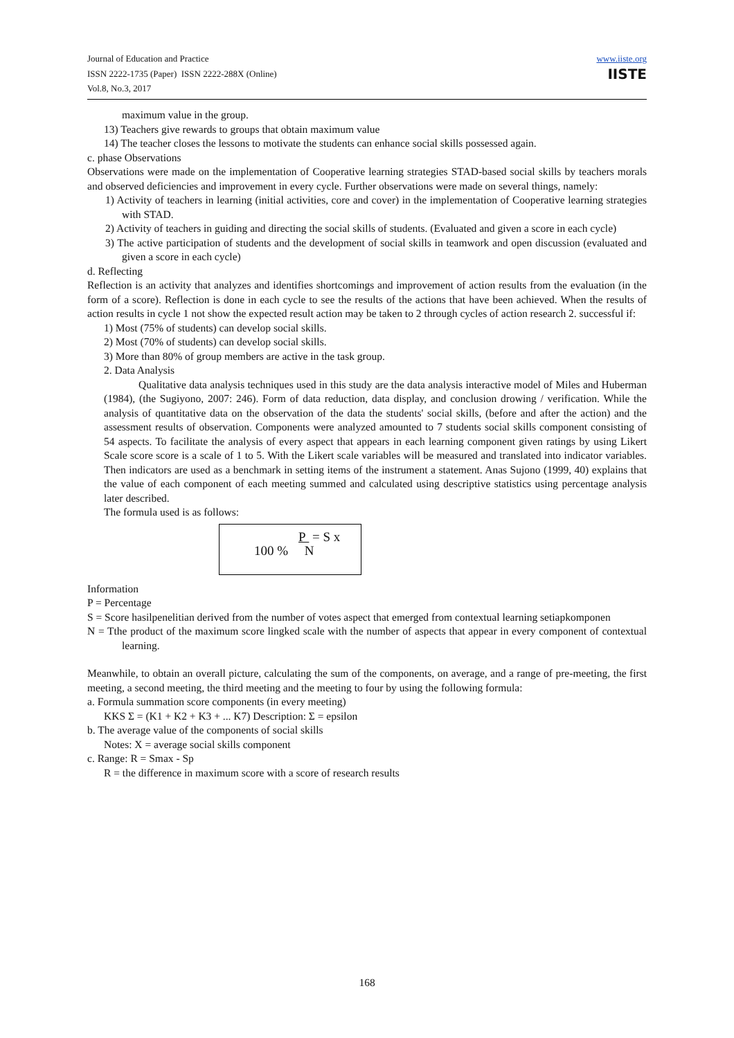Journal of Education and Practice
ISSN 2222-1735 (Paper) ISSN 2222-288X (Online)
Vol.8, No.3, 2017
www.iiste.org
IISTE
maximum value in the group.
13) Teachers give rewards to groups that obtain maximum value
14) The teacher closes the lessons to motivate the students can enhance social skills possessed again.
c. phase Observations
Observations were made on the implementation of Cooperative learning strategies STAD-based social skills by teachers morals and observed deficiencies and improvement in every cycle. Further observations were made on several things, namely:
1) Activity of teachers in learning (initial activities, core and cover) in the implementation of Cooperative learning strategies with STAD.
2) Activity of teachers in guiding and directing the social skills of students. (Evaluated and given a score in each cycle)
3) The active participation of students and the development of social skills in teamwork and open discussion (evaluated and given a score in each cycle)
d. Reflecting
Reflection is an activity that analyzes and identifies shortcomings and improvement of action results from the evaluation (in the form of a score). Reflection is done in each cycle to see the results of the actions that have been achieved. When the results of action results in cycle 1 not show the expected result action may be taken to 2 through cycles of action research 2. successful if:
1) Most (75% of students) can develop social skills.
2) Most (70% of students) can develop social skills.
3) More than 80% of group members are active in the task group.
2. Data Analysis
Qualitative data analysis techniques used in this study are the data analysis interactive model of Miles and Huberman (1984), (the Sugiyono, 2007: 246). Form of data reduction, data display, and conclusion drowing / verification. While the analysis of quantitative data on the observation of the data the students' social skills, (before and after the action) and the assessment results of observation. Components were analyzed amounted to 7 students social skills component consisting of 54 aspects. To facilitate the analysis of every aspect that appears in each learning component given ratings by using Likert Scale score score is a scale of 1 to 5. With the Likert scale variables will be measured and translated into indicator variables. Then indicators are used as a benchmark in setting items of the instrument a statement. Anas Sujono (1999, 40) explains that the value of each component of each meeting summed and calculated using descriptive statistics using percentage analysis later described.
The formula used is as follows:
P = S x
100 % N
Information
P = Percentage
S = Score hasilpenelitian derived from the number of votes aspect that emerged from contextual learning setiapkomponen
N = Tthe product of the maximum score lingked scale with the number of aspects that appear in every component of contextual learning.
Meanwhile, to obtain an overall picture, calculating the sum of the components, on average, and a range of pre-meeting, the first meeting, a second meeting, the third meeting and the meeting to four by using the following formula:
a. Formula summation score components (in every meeting)
KKS Σ = (K1 + K2 + K3 + ... K7) Description: Σ = epsilon
b. The average value of the components of social skills
Notes: X = average social skills component
c. Range: R = Smax - Sp
R = the difference in maximum score with a score of research results
168